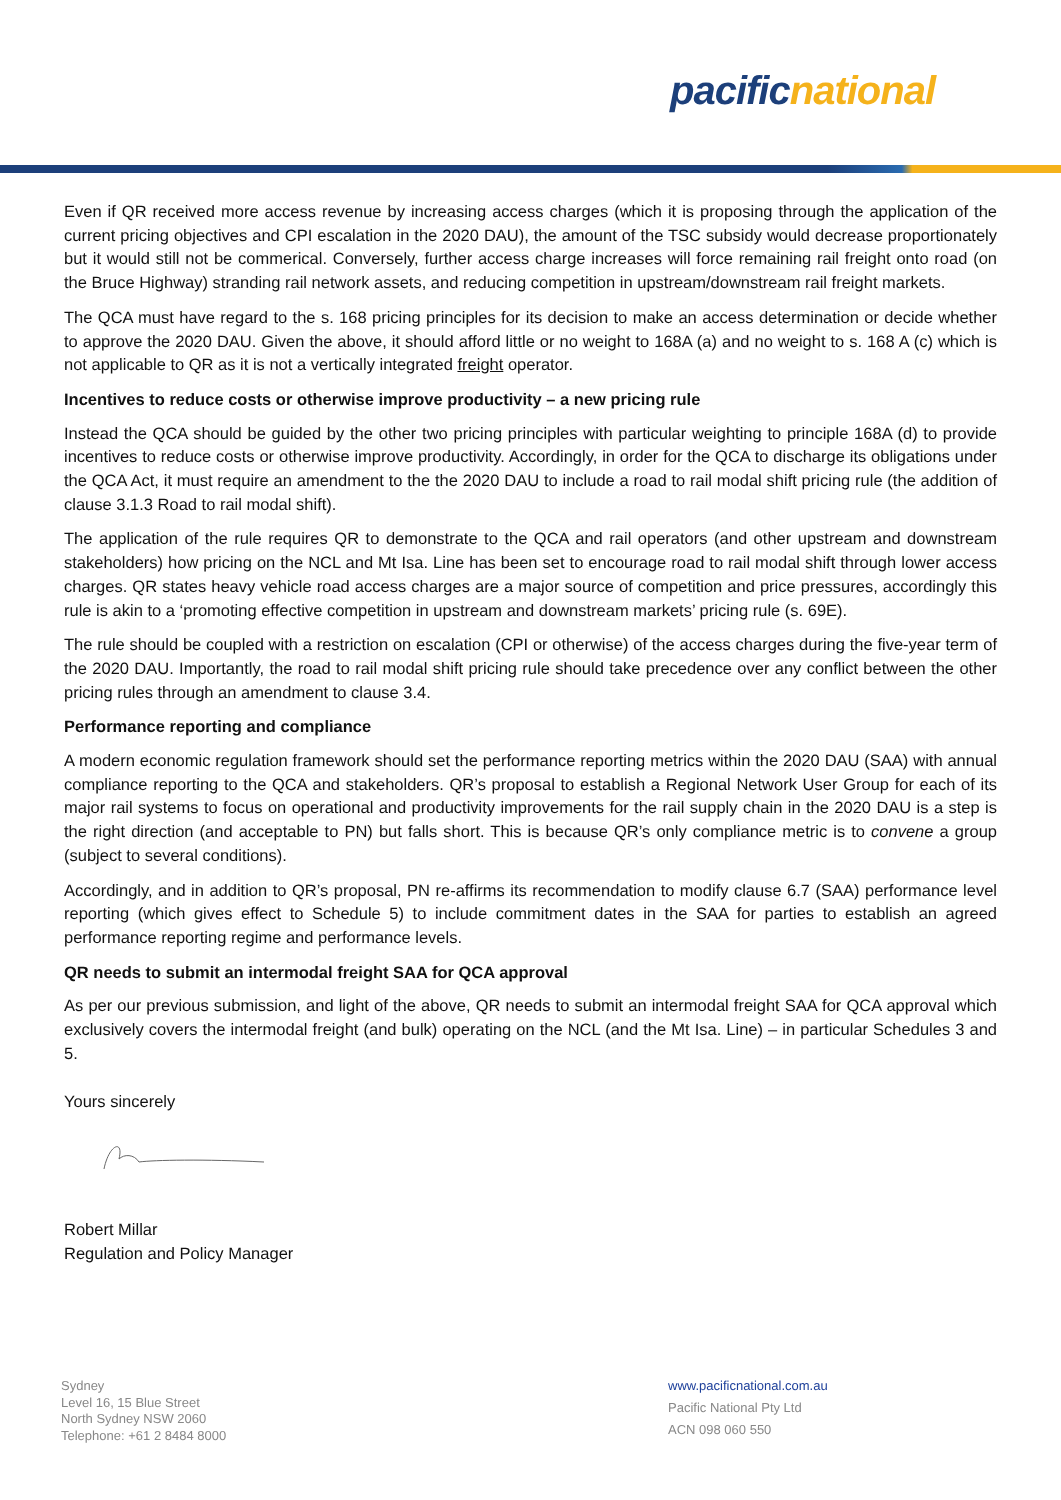pacific national
Even if QR received more access revenue by increasing access charges (which it is proposing through the application of the current pricing objectives and CPI escalation in the 2020 DAU), the amount of the TSC subsidy would decrease proportionately but it would still not be commerical. Conversely, further access charge increases will force remaining rail freight onto road (on the Bruce Highway) stranding rail network assets, and reducing competition in upstream/downstream rail freight markets.
The QCA must have regard to the s. 168 pricing principles for its decision to make an access determination or decide whether to approve the 2020 DAU. Given the above, it should afford little or no weight to 168A (a) and no weight to s. 168 A (c) which is not applicable to QR as it is not a vertically integrated freight operator.
Incentives to reduce costs or otherwise improve productivity – a new pricing rule
Instead the QCA should be guided by the other two pricing principles with particular weighting to principle 168A (d) to provide incentives to reduce costs or otherwise improve productivity. Accordingly, in order for the QCA to discharge its obligations under the QCA Act, it must require an amendment to the the 2020 DAU to include a road to rail modal shift pricing rule (the addition of clause 3.1.3 Road to rail modal shift).
The application of the rule requires QR to demonstrate to the QCA and rail operators (and other upstream and downstream stakeholders) how pricing on the NCL and Mt Isa. Line has been set to encourage road to rail modal shift through lower access charges. QR states heavy vehicle road access charges are a major source of competition and price pressures, accordingly this rule is akin to a ‘promoting effective competition in upstream and downstream markets’ pricing rule (s. 69E).
The rule should be coupled with a restriction on escalation (CPI or otherwise) of the access charges during the five-year term of the 2020 DAU. Importantly, the road to rail modal shift pricing rule should take precedence over any conflict between the other pricing rules through an amendment to clause 3.4.
Performance reporting and compliance
A modern economic regulation framework should set the performance reporting metrics within the 2020 DAU (SAA) with annual compliance reporting to the QCA and stakeholders. QR’s proposal to establish a Regional Network User Group for each of its major rail systems to focus on operational and productivity improvements for the rail supply chain in the 2020 DAU is a step is the right direction (and acceptable to PN) but falls short. This is because QR’s only compliance metric is to convene a group (subject to several conditions).
Accordingly, and in addition to QR’s proposal, PN re-affirms its recommendation to modify clause 6.7 (SAA) performance level reporting (which gives effect to Schedule 5) to include commitment dates in the SAA for parties to establish an agreed performance reporting regime and performance levels.
QR needs to submit an intermodal freight SAA for QCA approval
As per our previous submission, and light of the above, QR needs to submit an intermodal freight SAA for QCA approval which exclusively covers the intermodal freight (and bulk) operating on the NCL (and the Mt Isa. Line) – in particular Schedules 3 and 5.
Yours sincerely
Robert Millar
Regulation and Policy Manager
Sydney
Level 16, 15 Blue Street
North Sydney NSW 2060
Telephone: +61 2 8484 8000
www.pacificnational.com.au
Pacific National Pty Ltd
ACN 098 060 550